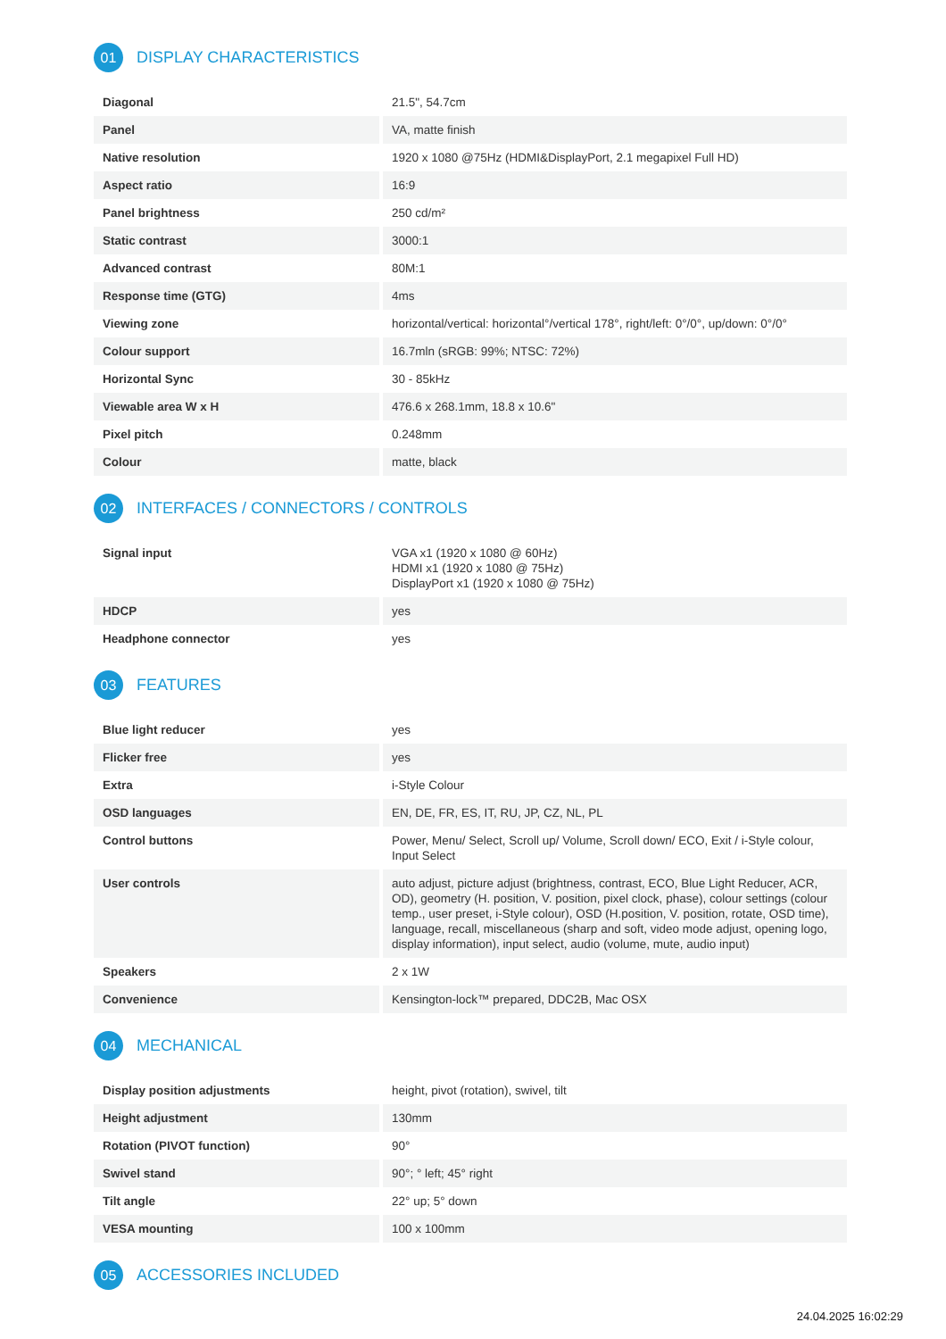01 DISPLAY CHARACTERISTICS
| Diagonal | 21.5", 54.7cm |
| Panel | VA, matte finish |
| Native resolution | 1920 x 1080 @75Hz (HDMI&DisplayPort, 2.1 megapixel Full HD) |
| Aspect ratio | 16:9 |
| Panel brightness | 250 cd/m² |
| Static contrast | 3000:1 |
| Advanced contrast | 80M:1 |
| Response time (GTG) | 4ms |
| Viewing zone | horizontal/vertical: horizontal°/vertical 178°, right/left: 0°/0°, up/down: 0°/0° |
| Colour support | 16.7mln (sRGB: 99%; NTSC: 72%) |
| Horizontal Sync | 30 - 85kHz |
| Viewable area W x H | 476.6 x 268.1mm, 18.8 x 10.6" |
| Pixel pitch | 0.248mm |
| Colour | matte, black |
02 INTERFACES / CONNECTORS / CONTROLS
| Signal input | VGA x1 (1920 x 1080 @ 60Hz) HDMI x1 (1920 x 1080 @ 75Hz) DisplayPort x1 (1920 x 1080 @ 75Hz) |
| HDCP | yes |
| Headphone connector | yes |
03 FEATURES
| Blue light reducer | yes |
| Flicker free | yes |
| Extra | i-Style Colour |
| OSD languages | EN, DE, FR, ES, IT, RU, JP, CZ, NL, PL |
| Control buttons | Power, Menu/ Select, Scroll up/ Volume, Scroll down/ ECO, Exit / i-Style colour, Input Select |
| User controls | auto adjust, picture adjust (brightness, contrast, ECO, Blue Light Reducer, ACR, OD), geometry (H. position, V. position, pixel clock, phase), colour settings (colour temp., user preset, i-Style colour), OSD (H.position, V. position, rotate, OSD time), language, recall, miscellaneous (sharp and soft, video mode adjust, opening logo, display information), input select, audio (volume, mute, audio input) |
| Speakers | 2 x 1W |
| Convenience | Kensington-lock™ prepared, DDC2B, Mac OSX |
04 MECHANICAL
| Display position adjustments | height, pivot (rotation), swivel, tilt |
| Height adjustment | 130mm |
| Rotation (PIVOT function) | 90° |
| Swivel stand | 90°; ° left; 45° right |
| Tilt angle | 22° up; 5° down |
| VESA mounting | 100 x 100mm |
05 ACCESSORIES INCLUDED
24.04.2025 16:02:29